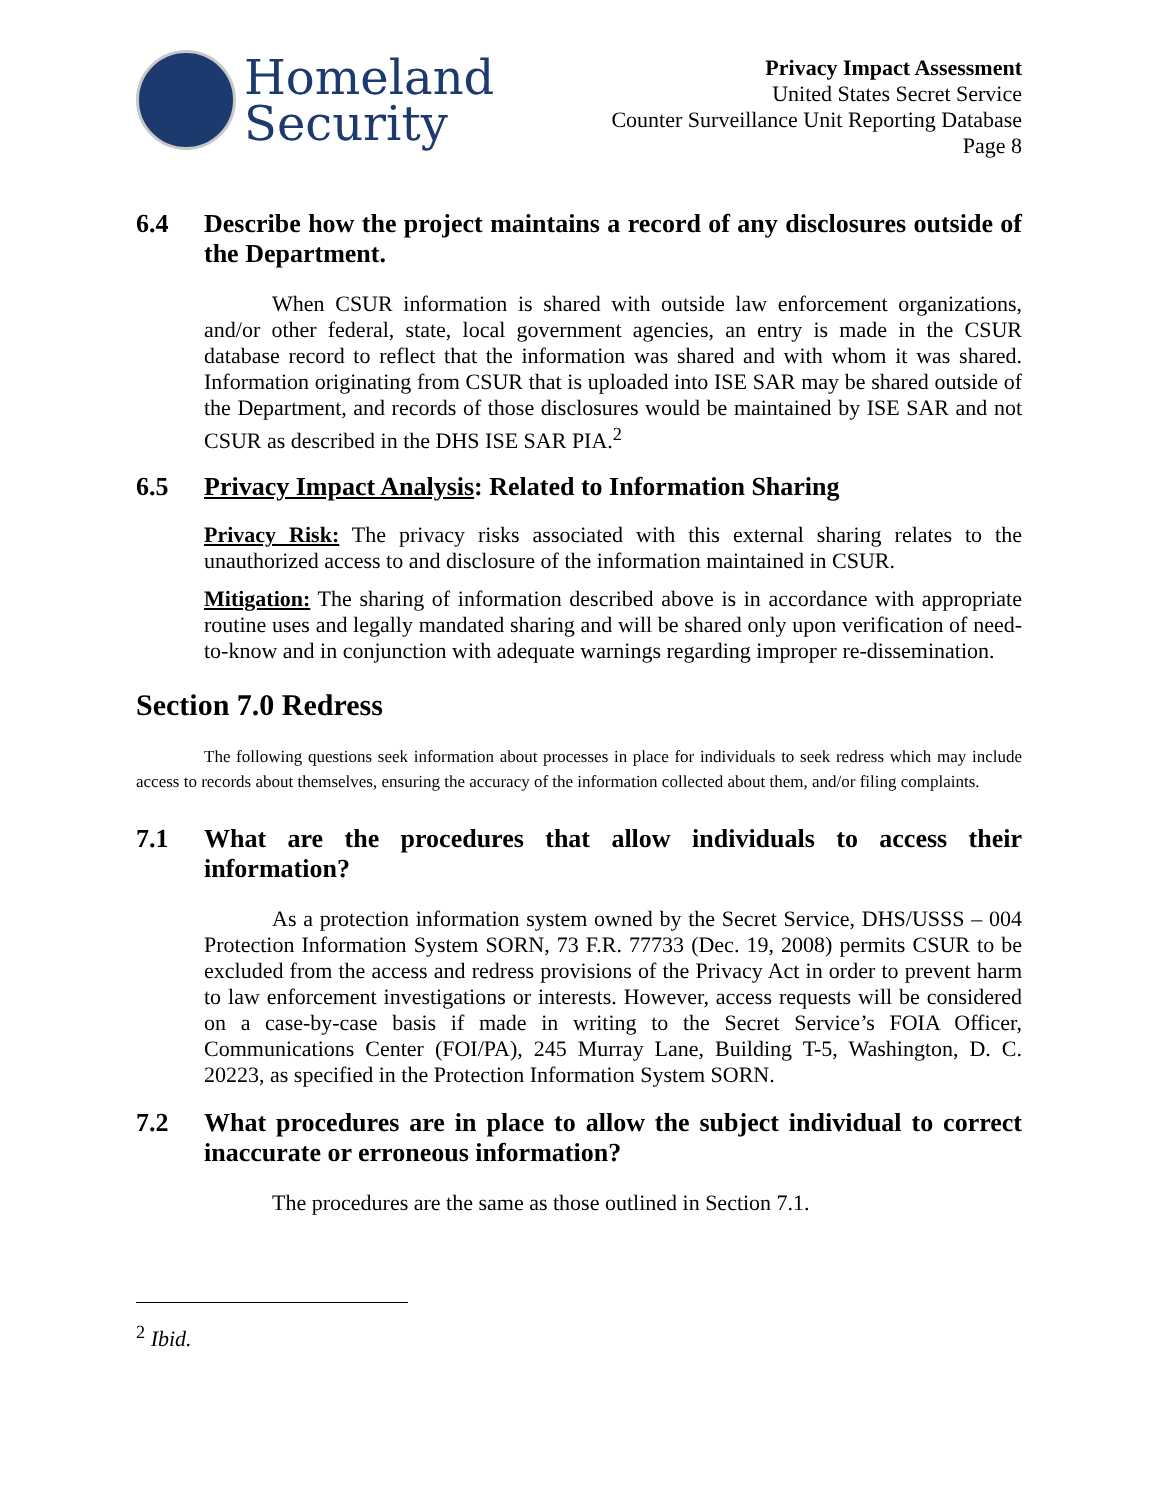Homeland
Security
Privacy Impact Assessment
United States Secret Service
Counter Surveillance Unit Reporting Database
Page 8
6.4 Describe how the project maintains a record of any disclosures outside of the Department.
When CSUR information is shared with outside law enforcement organizations, and/or other federal, state, local government agencies, an entry is made in the CSUR database record to reflect that the information was shared and with whom it was shared. Information originating from CSUR that is uploaded into ISE SAR may be shared outside of the Department, and records of those disclosures would be maintained by ISE SAR and not CSUR as described in the DHS ISE SAR PIA.<sup>2</sup>
6.5 Privacy Impact Analysis: Related to Information Sharing
Privacy Risk: The privacy risks associated with this external sharing relates to the unauthorized access to and disclosure of the information maintained in CSUR.
Mitigation: The sharing of information described above is in accordance with appropriate routine uses and legally mandated sharing and will be shared only upon verification of need-to-know and in conjunction with adequate warnings regarding improper re-dissemination.
Section 7.0 Redress
The following questions seek information about processes in place for individuals to seek redress which may include access to records about themselves, ensuring the accuracy of the information collected about them, and/or filing complaints.
7.1 What are the procedures that allow individuals to access their information?
As a protection information system owned by the Secret Service, DHS/USSS – 004 Protection Information System SORN, 73 F.R. 77733 (Dec. 19, 2008) permits CSUR to be excluded from the access and redress provisions of the Privacy Act in order to prevent harm to law enforcement investigations or interests. However, access requests will be considered on a case-by-case basis if made in writing to the Secret Service’s FOIA Officer, Communications Center (FOI/PA), 245 Murray Lane, Building T-5, Washington, D. C. 20223, as specified in the Protection Information System SORN.
7.2 What procedures are in place to allow the subject individual to correct inaccurate or erroneous information?
The procedures are the same as those outlined in Section 7.1.
<sup>2</sup> Ibid.